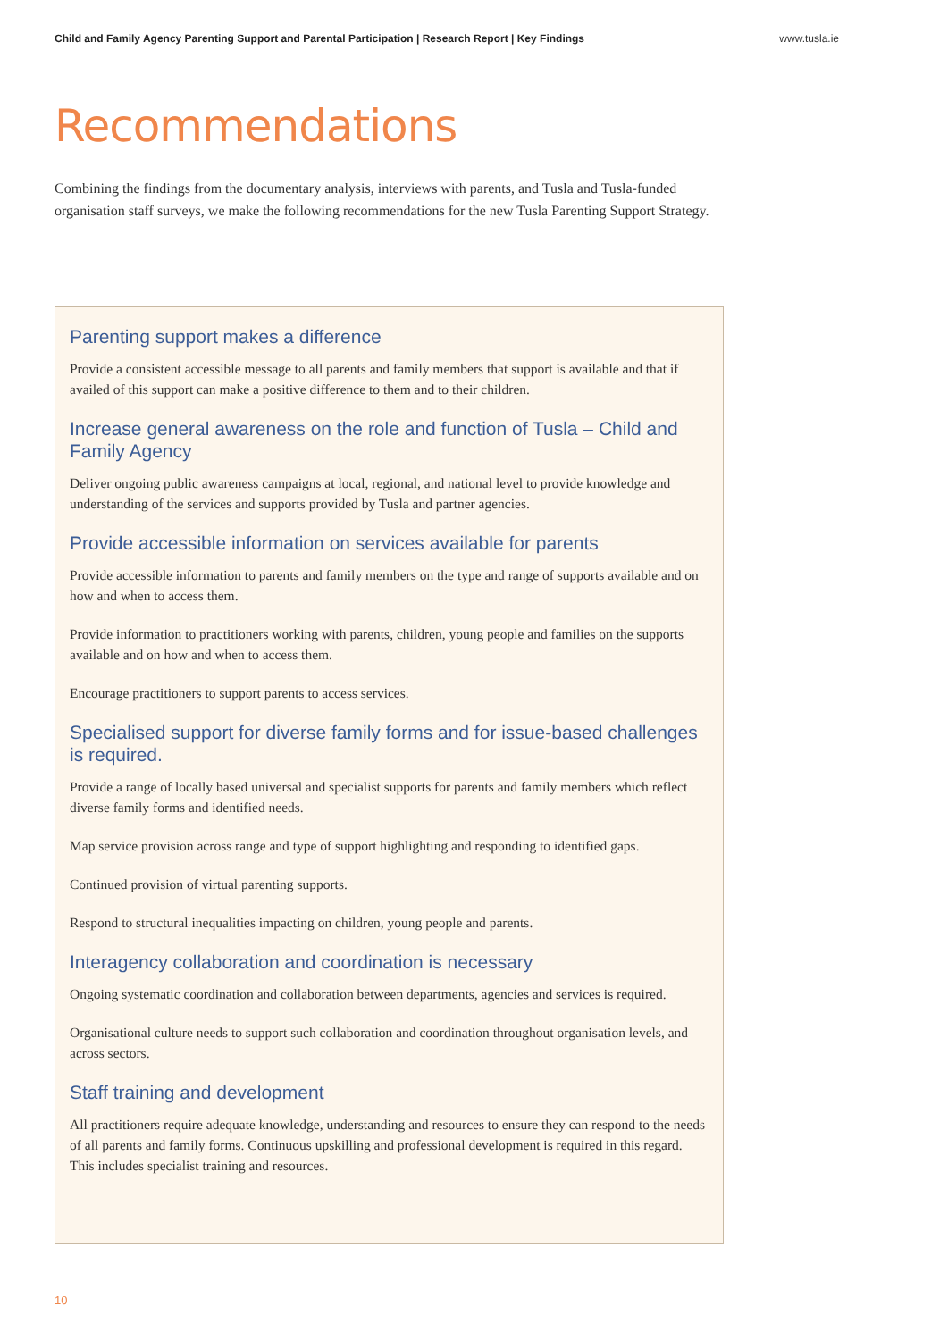Child and Family Agency Parenting Support and Parental Participation | Research Report | Key Findings www.tusla.ie
Recommendations
Combining the findings from the documentary analysis, interviews with parents, and Tusla and Tusla-funded organisation staff surveys, we make the following recommendations for the new Tusla Parenting Support Strategy.
Parenting support makes a difference
Provide a consistent accessible message to all parents and family members that support is available and that if availed of this support can make a positive difference to them and to their children.
Increase general awareness on the role and function of Tusla – Child and Family Agency
Deliver ongoing public awareness campaigns at local, regional, and national level to provide knowledge and understanding of the services and supports provided by Tusla and partner agencies.
Provide accessible information on services available for parents
Provide accessible information to parents and family members on the type and range of supports available and on how and when to access them.
Provide information to practitioners working with parents, children, young people and families on the supports available and on how and when to access them.
Encourage practitioners to support parents to access services.
Specialised support for diverse family forms and for issue-based challenges is required.
Provide a range of locally based universal and specialist supports for parents and family members which reflect diverse family forms and identified needs.
Map service provision across range and type of support highlighting and responding to identified gaps.
Continued provision of virtual parenting supports.
Respond to structural inequalities impacting on children, young people and parents.
Interagency collaboration and coordination is necessary
Ongoing systematic coordination and collaboration between departments, agencies and services is required.
Organisational culture needs to support such collaboration and coordination throughout organisation levels, and across sectors.
Staff training and development
All practitioners require adequate knowledge, understanding and resources to ensure they can respond to the needs of all parents and family forms. Continuous upskilling and professional development is required in this regard. This includes specialist training and resources.
10